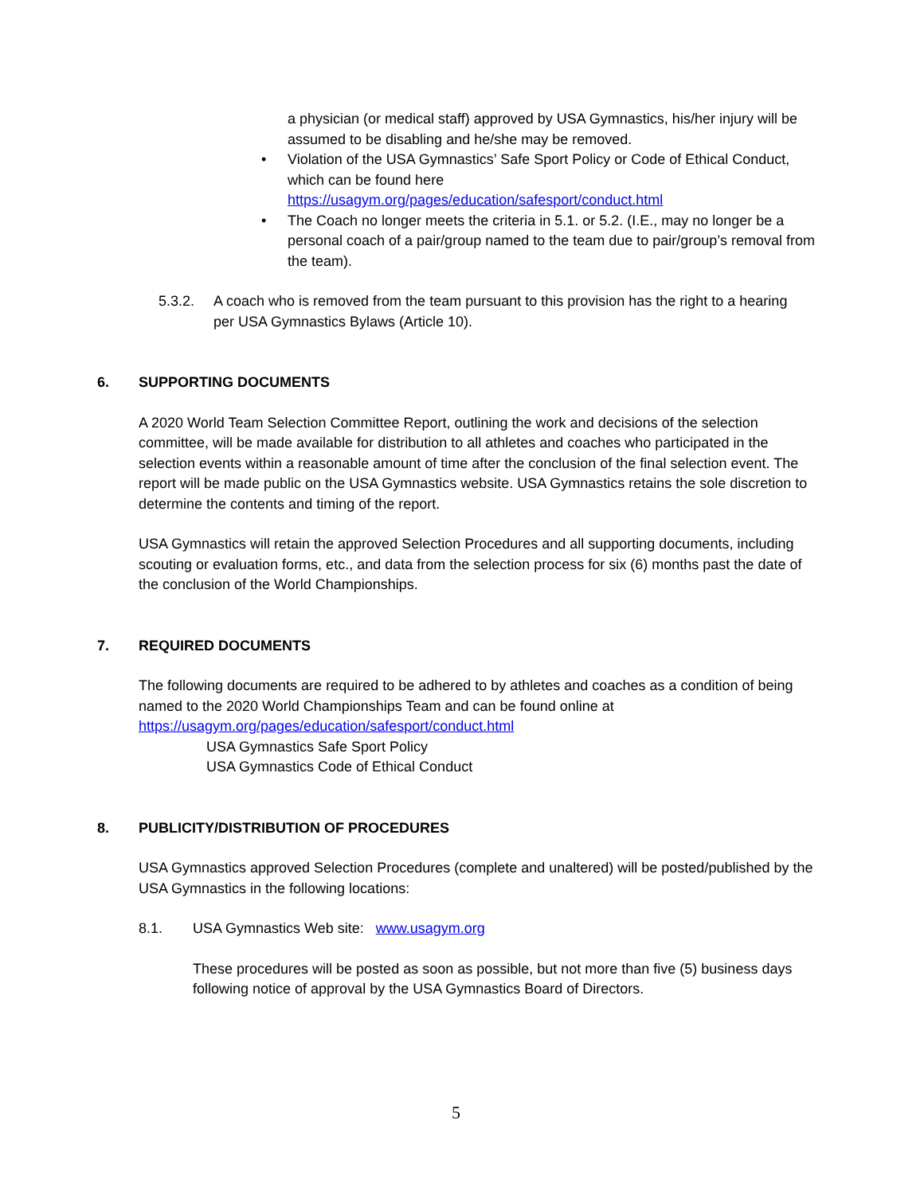a physician (or medical staff) approved by USA Gymnastics, his/her injury will be assumed to be disabling and he/she may be removed.
• Violation of the USA Gymnastics’ Safe Sport Policy or Code of Ethical Conduct, which can be found here https://usagym.org/pages/education/safesport/conduct.html
• The Coach no longer meets the criteria in 5.1. or 5.2. (I.E., may no longer be a personal coach of a pair/group named to the team due to pair/group’s removal from the team).
5.3.2. A coach who is removed from the team pursuant to this provision has the right to a hearing per USA Gymnastics Bylaws (Article 10).
6. SUPPORTING DOCUMENTS
A 2020 World Team Selection Committee Report, outlining the work and decisions of the selection committee, will be made available for distribution to all athletes and coaches who participated in the selection events within a reasonable amount of time after the conclusion of the final selection event. The report will be made public on the USA Gymnastics website. USA Gymnastics retains the sole discretion to determine the contents and timing of the report.
USA Gymnastics will retain the approved Selection Procedures and all supporting documents, including scouting or evaluation forms, etc., and data from the selection process for six (6) months past the date of the conclusion of the World Championships.
7. REQUIRED DOCUMENTS
The following documents are required to be adhered to by athletes and coaches as a condition of being named to the 2020 World Championships Team and can be found online at https://usagym.org/pages/education/safesport/conduct.html
USA Gymnastics Safe Sport Policy
USA Gymnastics Code of Ethical Conduct
8. PUBLICITY/DISTRIBUTION OF PROCEDURES
USA Gymnastics approved Selection Procedures (complete and unaltered) will be posted/published by the USA Gymnastics in the following locations:
8.1. USA Gymnastics Web site: www.usagym.org
These procedures will be posted as soon as possible, but not more than five (5) business days following notice of approval by the USA Gymnastics Board of Directors.
5